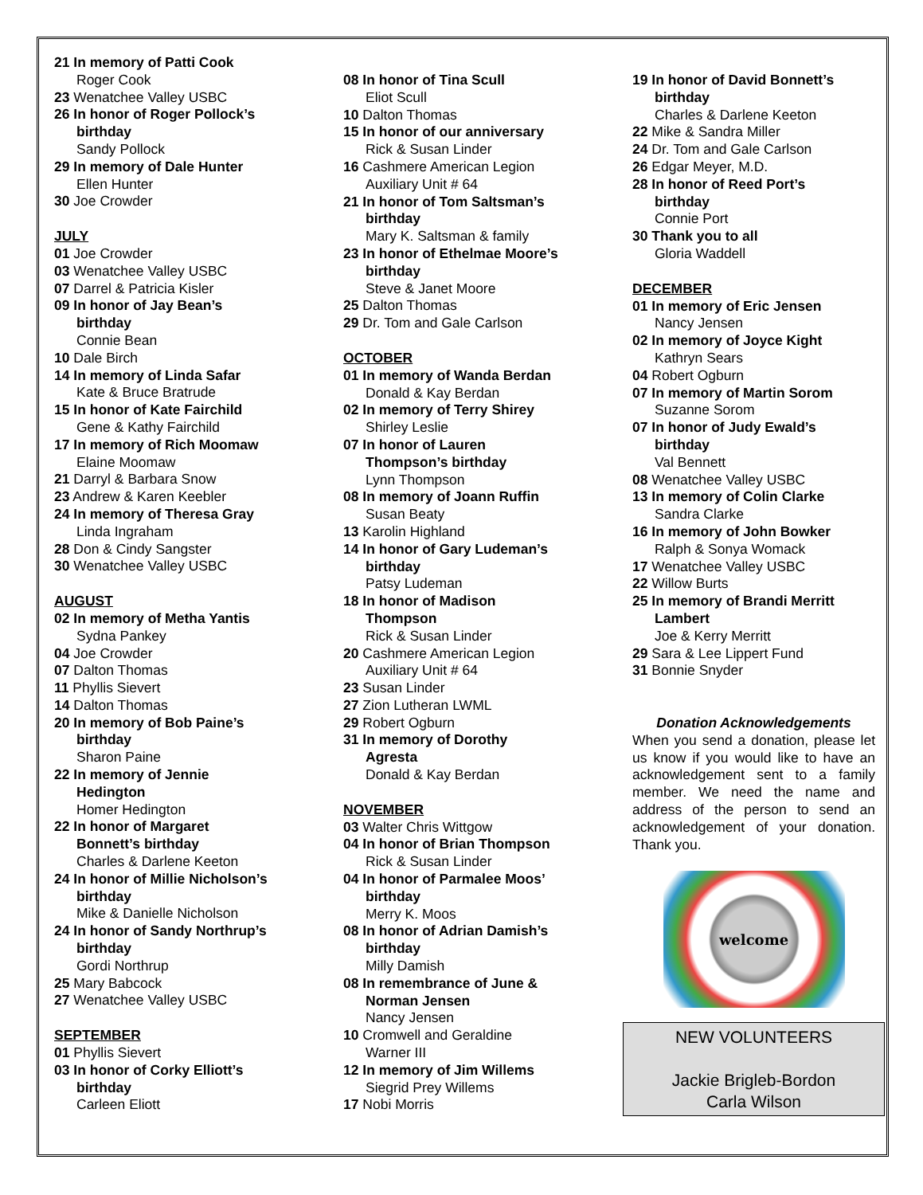21 In memory of Patti Cook
Roger Cook
23 Wenatchee Valley USBC
26 In honor of Roger Pollock’s
birthday
Sandy Pollock
29 In memory of Dale Hunter
Ellen Hunter
30 Joe Crowder
JULY
01 Joe Crowder
03 Wenatchee Valley USBC
07 Darrel & Patricia Kisler
09 In honor of Jay Bean’s
birthday
Connie Bean
10 Dale Birch
14 In memory of Linda Safar
Kate & Bruce Bratrude
15 In honor of Kate Fairchild
Gene & Kathy Fairchild
17 In memory of Rich Moomaw
Elaine Moomaw
21 Darryl & Barbara Snow
23 Andrew & Karen Keebler
24 In memory of Theresa Gray
Linda Ingraham
28 Don & Cindy Sangster
30 Wenatchee Valley USBC
AUGUST
02 In memory of Metha Yantis
Sydna Pankey
04 Joe Crowder
07 Dalton Thomas
11 Phyllis Sievert
14 Dalton Thomas
20 In memory of Bob Paine’s
birthday
Sharon Paine
22 In memory of Jennie
Hedington
Homer Hedington
22 In honor of Margaret
Bonnett’s birthday
Charles & Darlene Keeton
24 In honor of Millie Nicholson’s
birthday
Mike & Danielle Nicholson
24 In honor of Sandy Northrup’s
birthday
Gordi Northrup
25 Mary Babcock
27 Wenatchee Valley USBC
SEPTEMBER
01 Phyllis Sievert
03 In honor of Corky Elliott’s
birthday
Carleen Eliott
08 In honor of Tina Scull
Eliot Scull
10 Dalton Thomas
15 In honor of our anniversary
Rick & Susan Linder
16 Cashmere American Legion
Auxiliary Unit # 64
21 In honor of Tom Saltsman’s
birthday
Mary K. Saltsman & family
23 In honor of Ethelmae Moore’s
birthday
Steve & Janet Moore
25 Dalton Thomas
29 Dr. Tom and Gale Carlson
OCTOBER
01 In memory of Wanda Berdan
Donald & Kay Berdan
02 In memory of Terry Shirey
Shirley Leslie
07 In honor of Lauren
Thompson’s birthday
Lynn Thompson
08 In memory of Joann Ruffin
Susan Beaty
13 Karolin Highland
14 In honor of Gary Ludeman’s
birthday
Patsy Ludeman
18 In honor of Madison
Thompson
Rick & Susan Linder
20 Cashmere American Legion
Auxiliary Unit # 64
23 Susan Linder
27 Zion Lutheran LWML
29 Robert Ogburn
31 In memory of Dorothy
Agresta
Donald & Kay Berdan
NOVEMBER
03 Walter Chris Wittgow
04 In honor of Brian Thompson
Rick & Susan Linder
04 In honor of Parmalee Moos’
birthday
Merry K. Moos
08 In honor of Adrian Damish’s
birthday
Milly Damish
08 In remembrance of June &
Norman Jensen
Nancy Jensen
10 Cromwell and Geraldine
Warner III
12 In memory of Jim Willems
Siegrid Prey Willems
17 Nobi Morris
19 In honor of David Bonnett’s
birthday
Charles & Darlene Keeton
22 Mike & Sandra Miller
24 Dr. Tom and Gale Carlson
26 Edgar Meyer, M.D.
28 In honor of Reed Port’s
birthday
Connie Port
30 Thank you to all
Gloria Waddell
DECEMBER
01 In memory of Eric Jensen
Nancy Jensen
02 In memory of Joyce Kight
Kathryn Sears
04 Robert Ogburn
07 In memory of Martin Sorom
Suzanne Sorom
07 In honor of Judy Ewald’s
birthday
Val Bennett
08 Wenatchee Valley USBC
13 In memory of Colin Clarke
Sandra Clarke
16 In memory of John Bowker
Ralph & Sonya Womack
17 Wenatchee Valley USBC
22 Willow Burts
25 In memory of Brandi Merritt
Lambert
Joe & Kerry Merritt
29 Sara & Lee Lippert Fund
31 Bonnie Snyder
Donation Acknowledgements
When you send a donation, please let us know if you would like to have an acknowledgement sent to a family member. We need the name and address of the person to send an acknowledgement of your donation. Thank you.
welcome
NEW VOLUNTEERS
Jackie Brigleb-Bordon
Carla Wilson